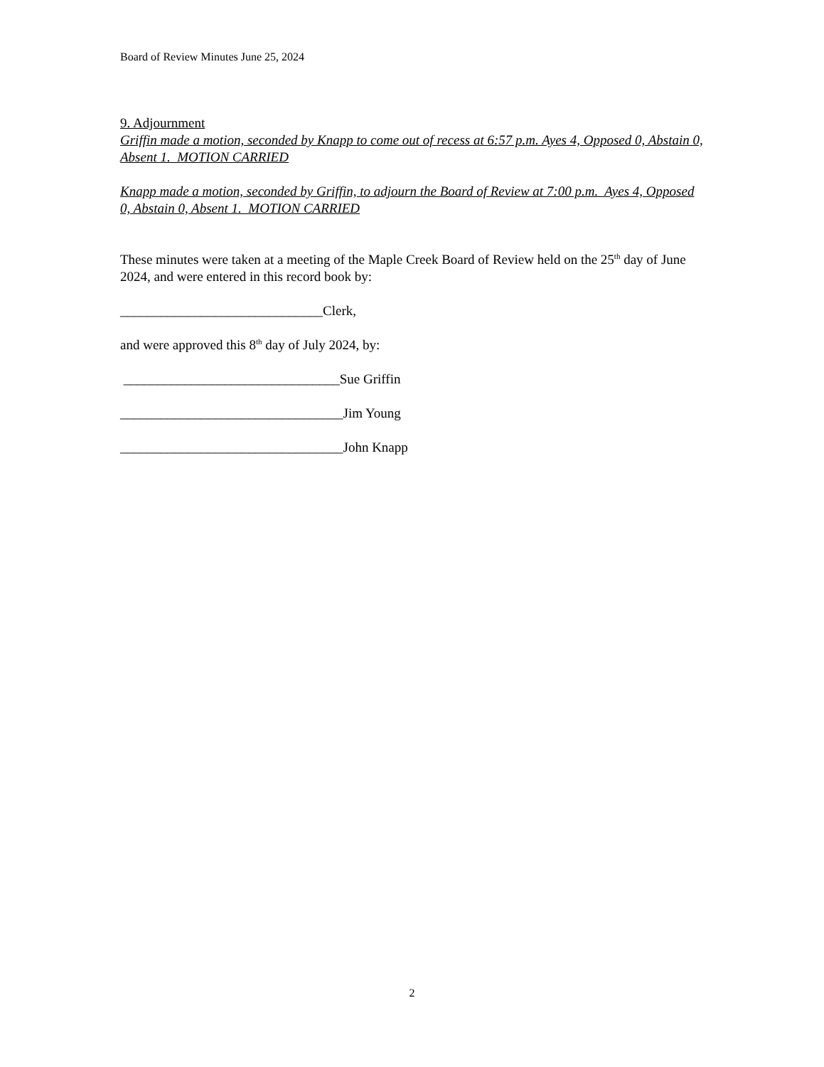Board of Review Minutes June 25, 2024
9. Adjournment
Griffin made a motion, seconded by Knapp to come out of recess at 6:57 p.m. Ayes 4, Opposed 0, Abstain 0, Absent 1. MOTION CARRIED
Knapp made a motion, seconded by Griffin, to adjourn the Board of Review at 7:00 p.m. Ayes 4, Opposed 0, Abstain 0, Absent 1. MOTION CARRIED
These minutes were taken at a meeting of the Maple Creek Board of Review held on the 25<sup>th</sup> day of June 2024, and were entered in this record book by:
______________________________Clerk,
and were approved this 8<sup>th</sup> day of July 2024, by:
________________________________Sue Griffin
_________________________________Jim Young
_________________________________John Knapp
2